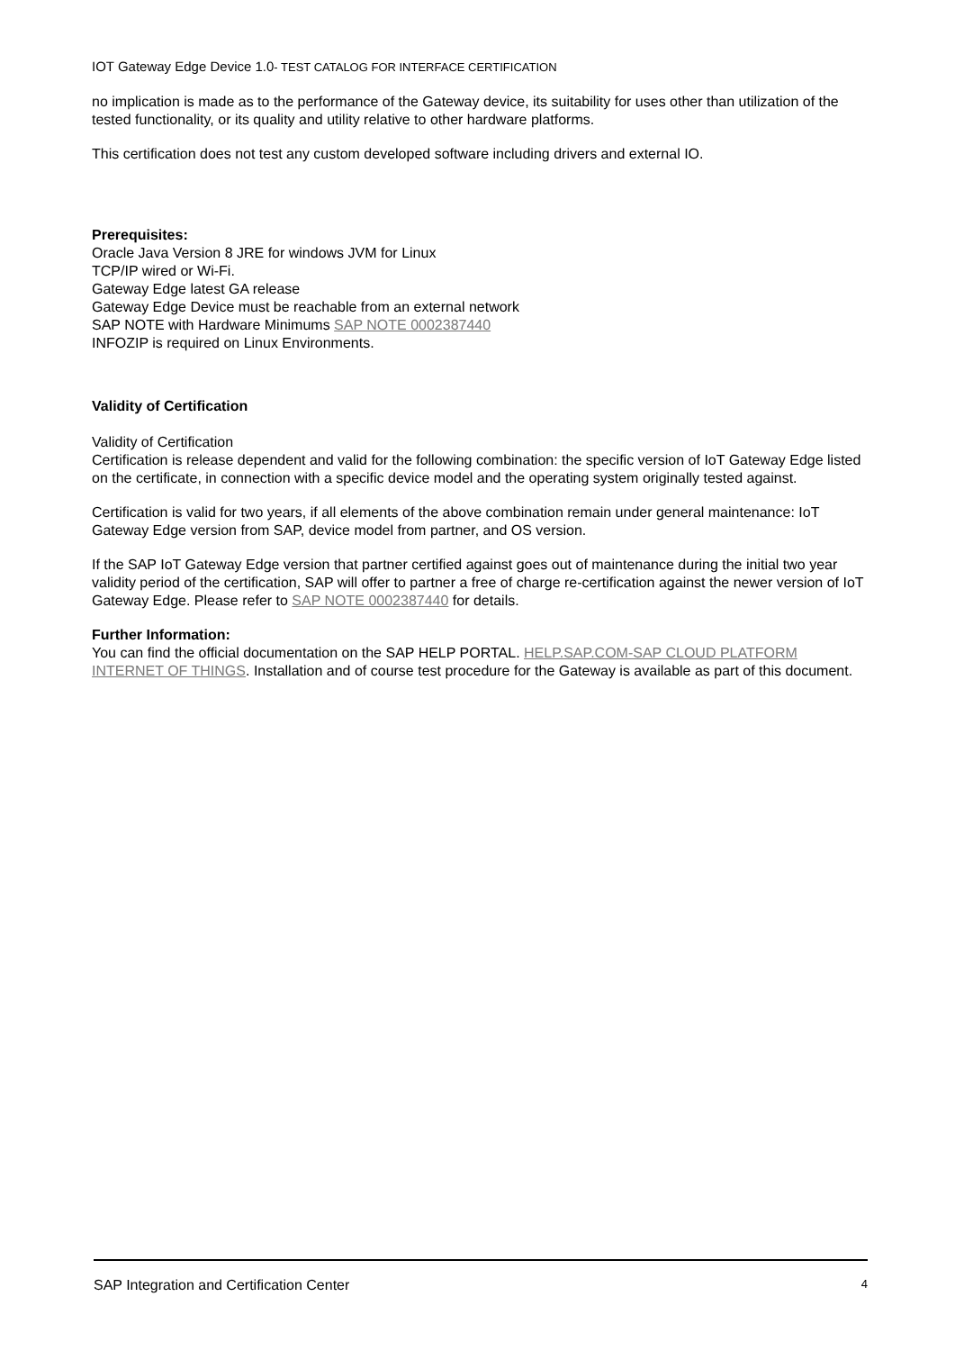IOT Gateway Edge Device 1.0- TEST CATALOG FOR INTERFACE CERTIFICATION
no implication is made as to the performance of the Gateway device, its suitability for uses other than utilization of the tested functionality, or its quality and utility relative to other hardware platforms.
This certification does not test any custom developed software including drivers and external IO.
Prerequisites:
Oracle Java Version 8 JRE for windows JVM for Linux
TCP/IP wired or Wi-Fi.
Gateway Edge latest GA release
Gateway Edge Device must be reachable from an external network
SAP NOTE with Hardware Minimums SAP NOTE 0002387440
INFOZIP is required on Linux Environments.
Validity of Certification
Validity of Certification
Certification is release dependent and valid for the following combination: the specific version of IoT Gateway Edge listed on the certificate, in connection with a specific device model and the operating system originally tested against.
Certification is valid for two years, if all elements of the above combination remain under general maintenance: IoT Gateway Edge version from SAP, device model from partner, and OS version.
If the SAP IoT Gateway Edge version that partner certified against goes out of maintenance during the initial two year validity period of the certification, SAP will offer to partner a free of charge re-certification against the newer version of IoT Gateway Edge. Please refer to SAP NOTE 0002387440 for details.
Further Information:
You can find the official documentation on the SAP HELP PORTAL. HELP.SAP.COM-SAP CLOUD PLATFORM INTERNET OF THINGS. Installation and of course test procedure for the Gateway is available as part of this document.
SAP Integration and Certification Center 4